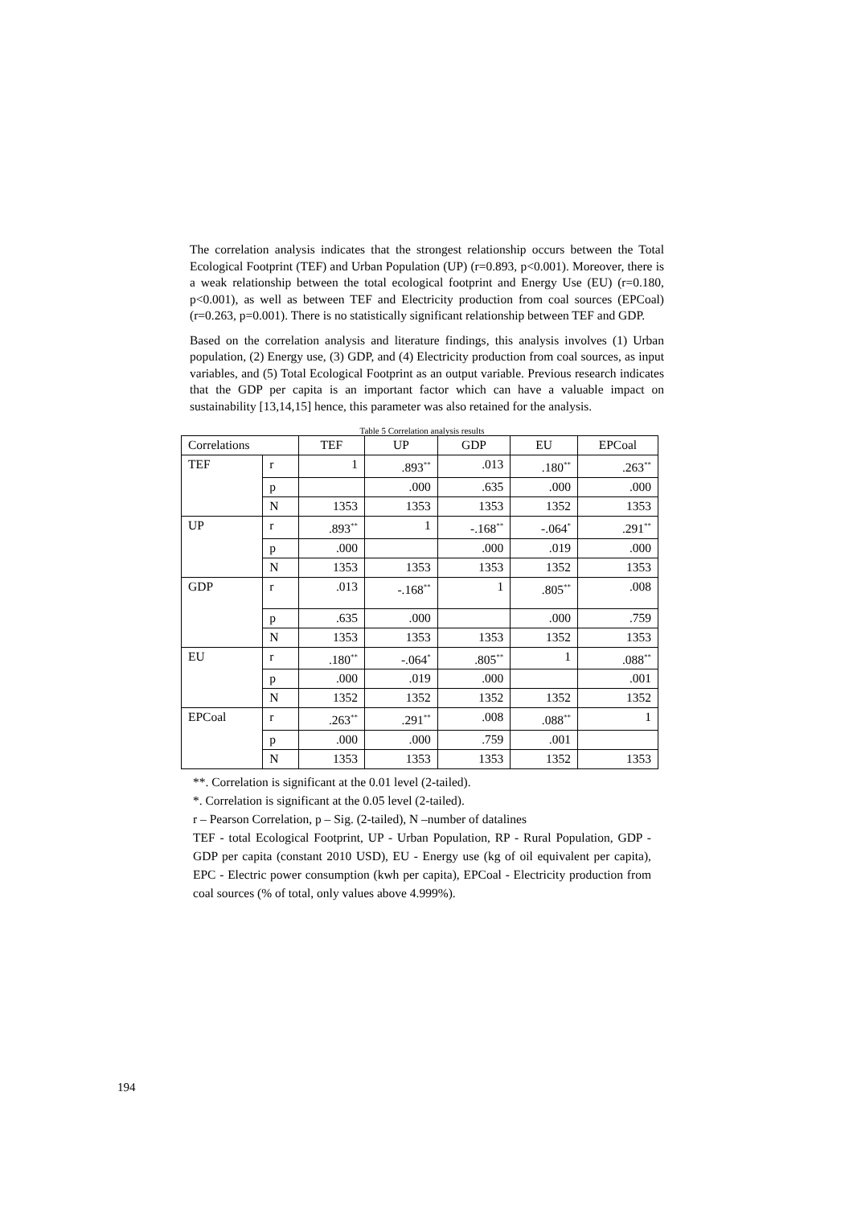The correlation analysis indicates that the strongest relationship occurs between the Total Ecological Footprint (TEF) and Urban Population (UP) (r=0.893, p<0.001). Moreover, there is a weak relationship between the total ecological footprint and Energy Use (EU) (r=0.180, p<0.001), as well as between TEF and Electricity production from coal sources (EPCoal) (r=0.263, p=0.001). There is no statistically significant relationship between TEF and GDP.
Based on the correlation analysis and literature findings, this analysis involves (1) Urban population, (2) Energy use, (3) GDP, and (4) Electricity production from coal sources, as input variables, and (5) Total Ecological Footprint as an output variable. Previous research indicates that the GDP per capita is an important factor which can have a valuable impact on sustainability [13,14,15] hence, this parameter was also retained for the analysis.
Table 5 Correlation analysis results
| Correlations | | TEF | UP | GDP | EU | EPCoal |
| TEF | r | 1 | .893<sup>**</sup> | .013 | .180<sup>**</sup> | .263<sup>**</sup> |
| | p | | .000 | .635 | .000 | .000 |
| | N | 1353 | 1353 | 1353 | 1352 | 1353 |
| UP | r | .893<sup>**</sup> | 1 | -.168<sup>**</sup> | -.064<sup>*</sup> | .291<sup>**</sup> |
| | p | .000 | | .000 | .019 | .000 |
| | N | 1353 | 1353 | 1353 | 1352 | 1353 |
| GDP | r | .013 | -.168<sup>**</sup> | 1 | .805<sup>**</sup> | .008 |
| | p | .635 | .000 | | .000 | .759 |
| | N | 1353 | 1353 | 1353 | 1352 | 1353 |
| EU | r | .180<sup>**</sup> | -.064<sup>*</sup> | .805<sup>**</sup> | 1 | .088<sup>**</sup> |
| | p | .000 | .019 | .000 | | .001 |
| | N | 1352 | 1352 | 1352 | 1352 | 1352 |
| EPCoal | r | .263<sup>**</sup> | .291<sup>**</sup> | .008 | .088<sup>**</sup> | 1 |
| | p | .000 | .000 | .759 | .001 | |
| | N | 1353 | 1353 | 1353 | 1352 | 1353 |
**. Correlation is significant at the 0.01 level (2-tailed).
*. Correlation is significant at the 0.05 level (2-tailed).
r – Pearson Correlation, p – Sig. (2-tailed), N –number of datalines
TEF - total Ecological Footprint, UP - Urban Population, RP - Rural Population, GDP - GDP per capita (constant 2010 USD), EU - Energy use (kg of oil equivalent per capita), EPC - Electric power consumption (kwh per capita), EPCoal - Electricity production from coal sources (% of total, only values above 4.999%).
194